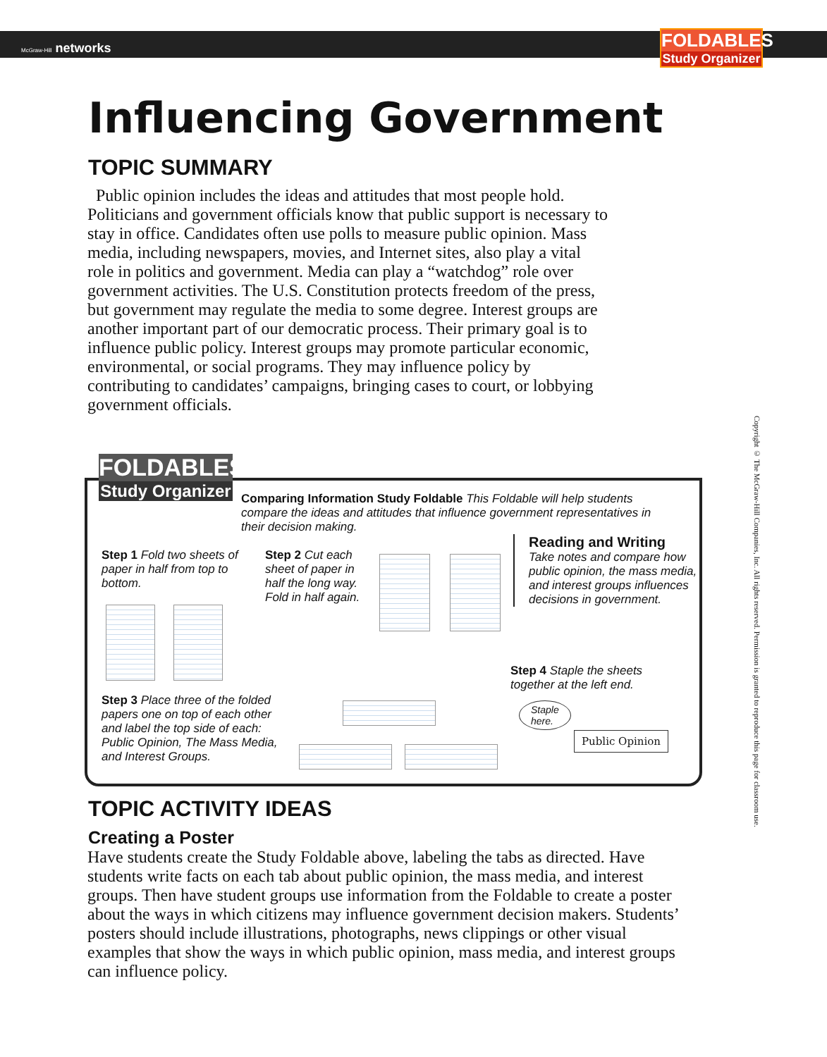McGraw-Hill networks
FOLDABLES
Study Organizer
Influencing Government
TOPIC SUMMARY
Public opinion includes the ideas and attitudes that most people hold. Politicians and government officials know that public support is necessary to stay in office. Candidates often use polls to measure public opinion. Mass media, including newspapers, movies, and Internet sites, also play a vital role in politics and government. Media can play a “watchdog” role over government activities. The U.S. Constitution protects freedom of the press, but government may regulate the media to some degree. Interest groups are another important part of our democratic process. Their primary goal is to influence public policy. Interest groups may promote particular economic, environmental, or social programs. They may influence policy by contributing to candidates’ campaigns, bringing cases to court, or lobbying government officials.
FOLDABLES
Study Organizer
Comparing Information Study Foldable This Foldable will help students compare the ideas and attitudes that influence government representatives in their decision making.
Step 1 Fold two sheets of paper in half from top to bottom.
Step 2 Cut each sheet of paper in half the long way. Fold in half again.
Reading and Writing
Take notes and compare how public opinion, the mass media, and interest groups influences decisions in government.
Step 4 Staple the sheets together at the left end.
Staple
here.
Public Opinion
Step 3 Place three of the folded papers one on top of each other and label the top side of each: Public Opinion, The Mass Media, and Interest Groups.
TOPIC ACTIVITY IDEAS
Creating a Poster
Have students create the Study Foldable above, labeling the tabs as directed. Have students write facts on each tab about public opinion, the mass media, and interest groups. Then have student groups use information from the Foldable to create a poster about the ways in which citizens may influence government decision makers. Students’ posters should include illustrations, photographs, news clippings or other visual examples that show the ways in which public opinion, mass media, and interest groups can influence policy.
Copyright © The McGraw-Hill Companies, Inc. All rights reserved. Permission is granted to reproduce this page for classroom use.